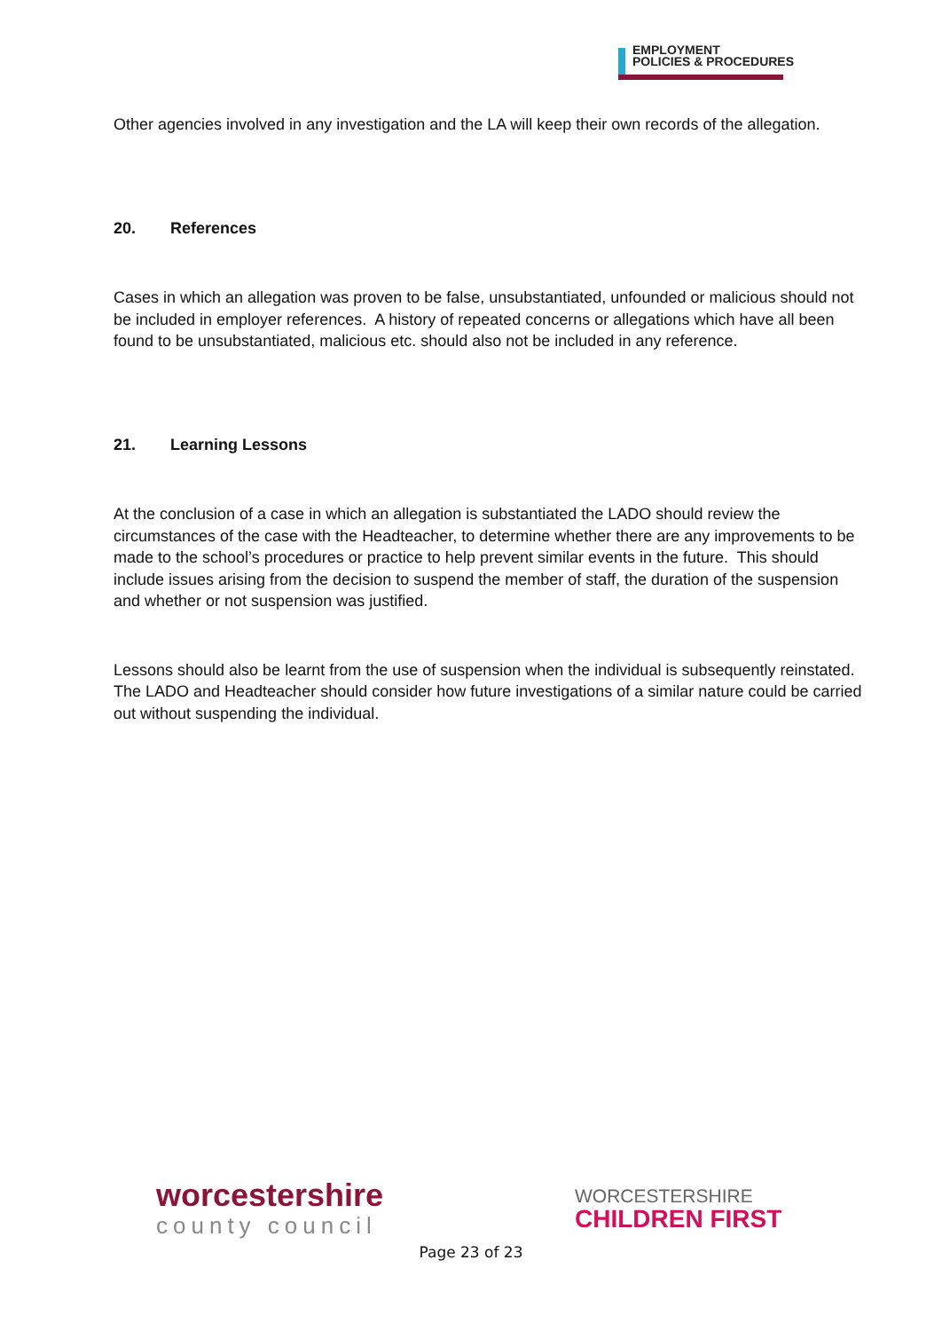EMPLOYMENT
POLICIES & PROCEDURES
Other agencies involved in any investigation and the LA will keep their own records of the allegation.
20. References
Cases in which an allegation was proven to be false, unsubstantiated, unfounded or malicious should not be included in employer references. A history of repeated concerns or allegations which have all been found to be unsubstantiated, malicious etc. should also not be included in any reference.
21. Learning Lessons
At the conclusion of a case in which an allegation is substantiated the LADO should review the circumstances of the case with the Headteacher, to determine whether there are any improvements to be made to the school’s procedures or practice to help prevent similar events in the future. This should include issues arising from the decision to suspend the member of staff, the duration of the suspension and whether or not suspension was justified.
Lessons should also be learnt from the use of suspension when the individual is subsequently reinstated. The LADO and Headteacher should consider how future investigations of a similar nature could be carried out without suspending the individual.
worcestershire
county council
WORCESTERSHIRE
CHILDREN FIRST
Page 23 of 23